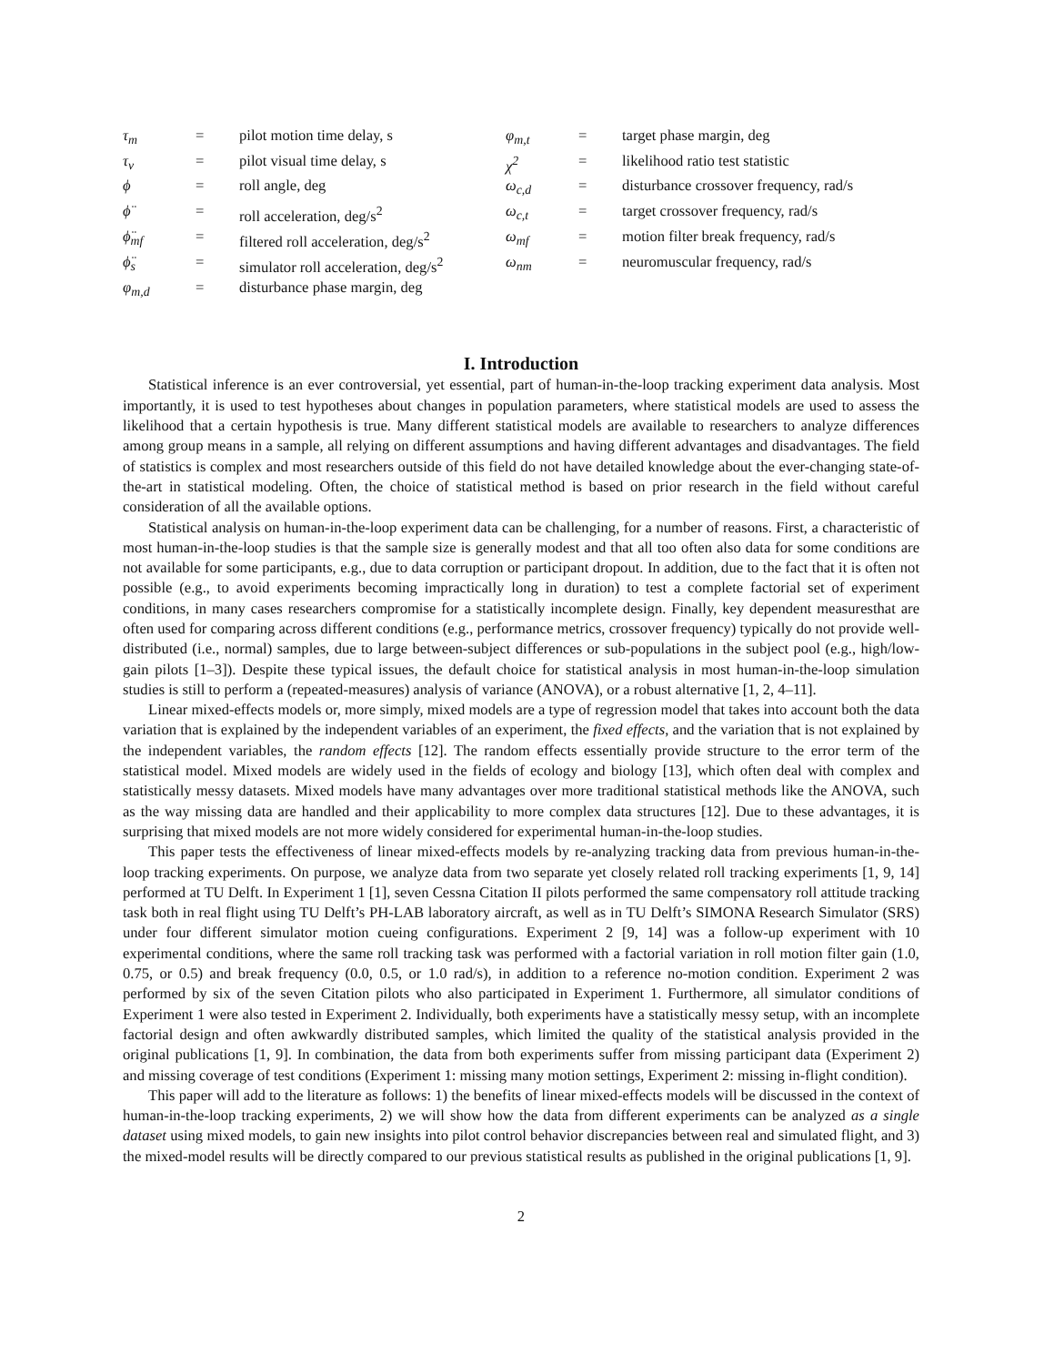| τ<sub>m</sub> | = | pilot motion time delay, s | φ<sub>m,t</sub> | = | target phase margin, deg |
| τ<sub>v</sub> | = | pilot visual time delay, s | χ<sup>2</sup> | = | likelihood ratio test statistic |
| ϕ | = | roll angle, deg | ω<sub>c,d</sub> | = | disturbance crossover frequency, rad/s |
| ϕ̈ | = | roll acceleration, deg/s<sup>2</sup> | ω<sub>c,t</sub> | = | target crossover frequency, rad/s |
| ϕ̈<sub>mf</sub> | = | filtered roll acceleration, deg/s<sup>2</sup> | ω<sub>mf</sub> | = | motion filter break frequency, rad/s |
| ϕ̈<sub>s</sub> | = | simulator roll acceleration, deg/s<sup>2</sup> | ω<sub>nm</sub> | = | neuromuscular frequency, rad/s |
| φ<sub>m,d</sub> | = | disturbance phase margin, deg | | | |
I. Introduction
Statistical inference is an ever controversial, yet essential, part of human-in-the-loop tracking experiment data analysis. Most importantly, it is used to test hypotheses about changes in population parameters, where statistical models are used to assess the likelihood that a certain hypothesis is true. Many different statistical models are available to researchers to analyze differences among group means in a sample, all relying on different assumptions and having different advantages and disadvantages. The field of statistics is complex and most researchers outside of this field do not have detailed knowledge about the ever-changing state-of-the-art in statistical modeling. Often, the choice of statistical method is based on prior research in the field without careful consideration of all the available options.
Statistical analysis on human-in-the-loop experiment data can be challenging, for a number of reasons. First, a characteristic of most human-in-the-loop studies is that the sample size is generally modest and that all too often also data for some conditions are not available for some participants, e.g., due to data corruption or participant dropout. In addition, due to the fact that it is often not possible (e.g., to avoid experiments becoming impractically long in duration) to test a complete factorial set of experiment conditions, in many cases researchers compromise for a statistically incomplete design. Finally, key dependent measuresthat are often used for comparing across different conditions (e.g., performance metrics, crossover frequency) typically do not provide well-distributed (i.e., normal) samples, due to large between-subject differences or sub-populations in the subject pool (e.g., high/low-gain pilots [1–3]). Despite these typical issues, the default choice for statistical analysis in most human-in-the-loop simulation studies is still to perform a (repeated-measures) analysis of variance (ANOVA), or a robust alternative [1, 2, 4–11].
Linear mixed-effects models or, more simply, mixed models are a type of regression model that takes into account both the data variation that is explained by the independent variables of an experiment, the fixed effects, and the variation that is not explained by the independent variables, the random effects [12]. The random effects essentially provide structure to the error term of the statistical model. Mixed models are widely used in the fields of ecology and biology [13], which often deal with complex and statistically messy datasets. Mixed models have many advantages over more traditional statistical methods like the ANOVA, such as the way missing data are handled and their applicability to more complex data structures [12]. Due to these advantages, it is surprising that mixed models are not more widely considered for experimental human-in-the-loop studies.
This paper tests the effectiveness of linear mixed-effects models by re-analyzing tracking data from previous human-in-the-loop tracking experiments. On purpose, we analyze data from two separate yet closely related roll tracking experiments [1, 9, 14] performed at TU Delft. In Experiment 1 [1], seven Cessna Citation II pilots performed the same compensatory roll attitude tracking task both in real flight using TU Delft’s PH-LAB laboratory aircraft, as well as in TU Delft’s SIMONA Research Simulator (SRS) under four different simulator motion cueing configurations. Experiment 2 [9, 14] was a follow-up experiment with 10 experimental conditions, where the same roll tracking task was performed with a factorial variation in roll motion filter gain (1.0, 0.75, or 0.5) and break frequency (0.0, 0.5, or 1.0 rad/s), in addition to a reference no-motion condition. Experiment 2 was performed by six of the seven Citation pilots who also participated in Experiment 1. Furthermore, all simulator conditions of Experiment 1 were also tested in Experiment 2. Individually, both experiments have a statistically messy setup, with an incomplete factorial design and often awkwardly distributed samples, which limited the quality of the statistical analysis provided in the original publications [1, 9]. In combination, the data from both experiments suffer from missing participant data (Experiment 2) and missing coverage of test conditions (Experiment 1: missing many motion settings, Experiment 2: missing in-flight condition).
This paper will add to the literature as follows: 1) the benefits of linear mixed-effects models will be discussed in the context of human-in-the-loop tracking experiments, 2) we will show how the data from different experiments can be analyzed as a single dataset using mixed models, to gain new insights into pilot control behavior discrepancies between real and simulated flight, and 3) the mixed-model results will be directly compared to our previous statistical results as published in the original publications [1, 9].
2